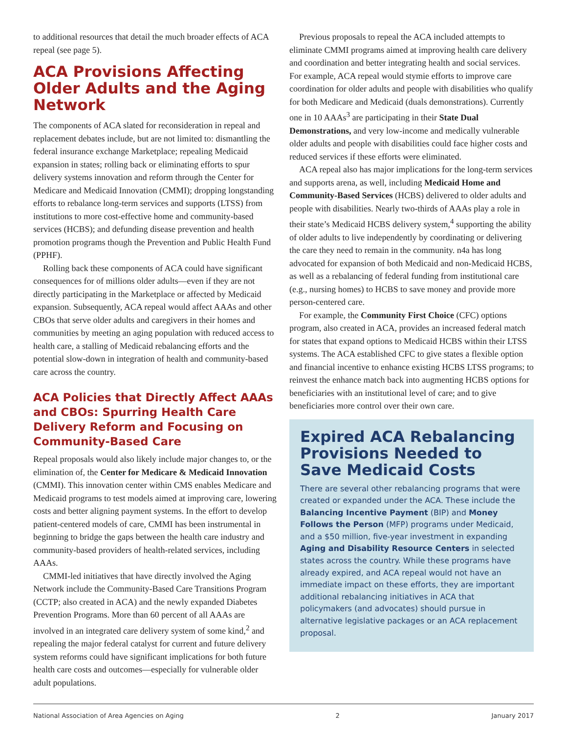to additional resources that detail the much broader effects of ACA repeal (see page 5).
ACA Provisions Affecting Older Adults and the Aging Network
The components of ACA slated for reconsideration in repeal and replacement debates include, but are not limited to: dismantling the federal insurance exchange Marketplace; repealing Medicaid expansion in states; rolling back or eliminating efforts to spur delivery systems innovation and reform through the Center for Medicare and Medicaid Innovation (CMMI); dropping longstanding efforts to rebalance long-term services and supports (LTSS) from institutions to more cost-effective home and community-based services (HCBS); and defunding disease prevention and health promotion programs though the Prevention and Public Health Fund (PPHF).
Rolling back these components of ACA could have significant consequences for of millions older adults—even if they are not directly participating in the Marketplace or affected by Medicaid expansion. Subsequently, ACA repeal would affect AAAs and other CBOs that serve older adults and caregivers in their homes and communities by meeting an aging population with reduced access to health care, a stalling of Medicaid rebalancing efforts and the potential slow-down in integration of health and community-based care across the country.
ACA Policies that Directly Affect AAAs and CBOs: Spurring Health Care Delivery Reform and Focusing on Community-Based Care
Repeal proposals would also likely include major changes to, or the elimination of, the Center for Medicare & Medicaid Innovation (CMMI). This innovation center within CMS enables Medicare and Medicaid programs to test models aimed at improving care, lowering costs and better aligning payment systems. In the effort to develop patient-centered models of care, CMMI has been instrumental in beginning to bridge the gaps between the health care industry and community-based providers of health-related services, including AAAs.
CMMI-led initiatives that have directly involved the Aging Network include the Community-Based Care Transitions Program (CCTP; also created in ACA) and the newly expanded Diabetes Prevention Programs. More than 60 percent of all AAAs are involved in an integrated care delivery system of some kind,<sup>2</sup> and repealing the major federal catalyst for current and future delivery system reforms could have significant implications for both future health care costs and outcomes—especially for vulnerable older adult populations.
Previous proposals to repeal the ACA included attempts to eliminate CMMI programs aimed at improving health care delivery and coordination and better integrating health and social services. For example, ACA repeal would stymie efforts to improve care coordination for older adults and people with disabilities who qualify for both Medicare and Medicaid (duals demonstrations). Currently one in 10 AAAs<sup>3</sup> are participating in their State Dual Demonstrations, and very low-income and medically vulnerable older adults and people with disabilities could face higher costs and reduced services if these efforts were eliminated.
ACA repeal also has major implications for the long-term services and supports arena, as well, including Medicaid Home and Community-Based Services (HCBS) delivered to older adults and people with disabilities. Nearly two-thirds of AAAs play a role in their state’s Medicaid HCBS delivery system,<sup>4</sup> supporting the ability of older adults to live independently by coordinating or delivering the care they need to remain in the community. n4a has long advocated for expansion of both Medicaid and non-Medicaid HCBS, as well as a rebalancing of federal funding from institutional care (e.g., nursing homes) to HCBS to save money and provide more person-centered care.
For example, the Community First Choice (CFC) options program, also created in ACA, provides an increased federal match for states that expand options to Medicaid HCBS within their LTSS systems. The ACA established CFC to give states a flexible option and financial incentive to enhance existing HCBS LTSS programs; to reinvest the enhance match back into augmenting HCBS options for beneficiaries with an institutional level of care; and to give beneficiaries more control over their own care.
Expired ACA Rebalancing Provisions Needed to Save Medicaid Costs
There are several other rebalancing programs that were created or expanded under the ACA. These include the Balancing Incentive Payment (BIP) and Money Follows the Person (MFP) programs under Medicaid, and a $50 million, five-year investment in expanding Aging and Disability Resource Centers in selected states across the country. While these programs have already expired, and ACA repeal would not have an immediate impact on these efforts, they are important additional rebalancing initiatives in ACA that policymakers (and advocates) should pursue in alternative legislative packages or an ACA replacement proposal.
National Association of Area Agencies on Aging 2 January 2017